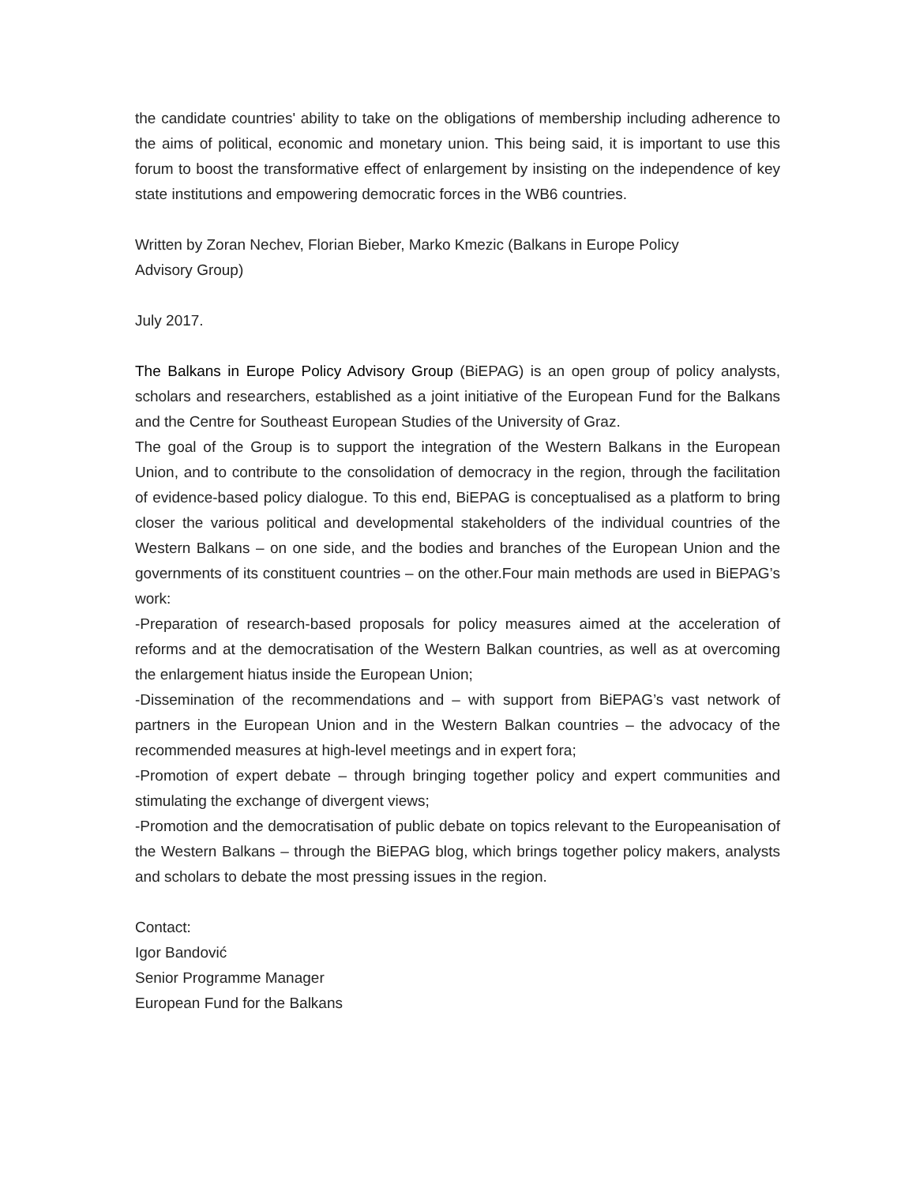the candidate countries' ability to take on the obligations of membership including adherence to the aims of political, economic and monetary union. This being said, it is important to use this forum to boost the transformative effect of enlargement by insisting on the independence of key state institutions and empowering democratic forces in the WB6 countries.
Written by Zoran Nechev, Florian Bieber, Marko Kmezic (Balkans in Europe Policy
Advisory Group)
July 2017.
The Balkans in Europe Policy Advisory Group (BiEPAG) is an open group of policy analysts, scholars and researchers, established as a joint initiative of the European Fund for the Balkans and the Centre for Southeast European Studies of the University of Graz.
The goal of the Group is to support the integration of the Western Balkans in the European Union, and to contribute to the consolidation of democracy in the region, through the facilitation of evidence-based policy dialogue. To this end, BiEPAG is conceptualised as a platform to bring closer the various political and developmental stakeholders of the individual countries of the Western Balkans – on one side, and the bodies and branches of the European Union and the governments of its constituent countries – on the other.Four main methods are used in BiEPAG’s work:
-Preparation of research-based proposals for policy measures aimed at the acceleration of reforms and at the democratisation of the Western Balkan countries, as well as at overcoming the enlargement hiatus inside the European Union;
-Dissemination of the recommendations and – with support from BiEPAG’s vast network of partners in the European Union and in the Western Balkan countries – the advocacy of the recommended measures at high-level meetings and in expert fora;
-Promotion of expert debate – through bringing together policy and expert communities and stimulating the exchange of divergent views;
-Promotion and the democratisation of public debate on topics relevant to the Europeanisation of the Western Balkans – through the BiEPAG blog, which brings together policy makers, analysts and scholars to debate the most pressing issues in the region.
Contact:
Igor Bandović
Senior Programme Manager
European Fund for the Balkans